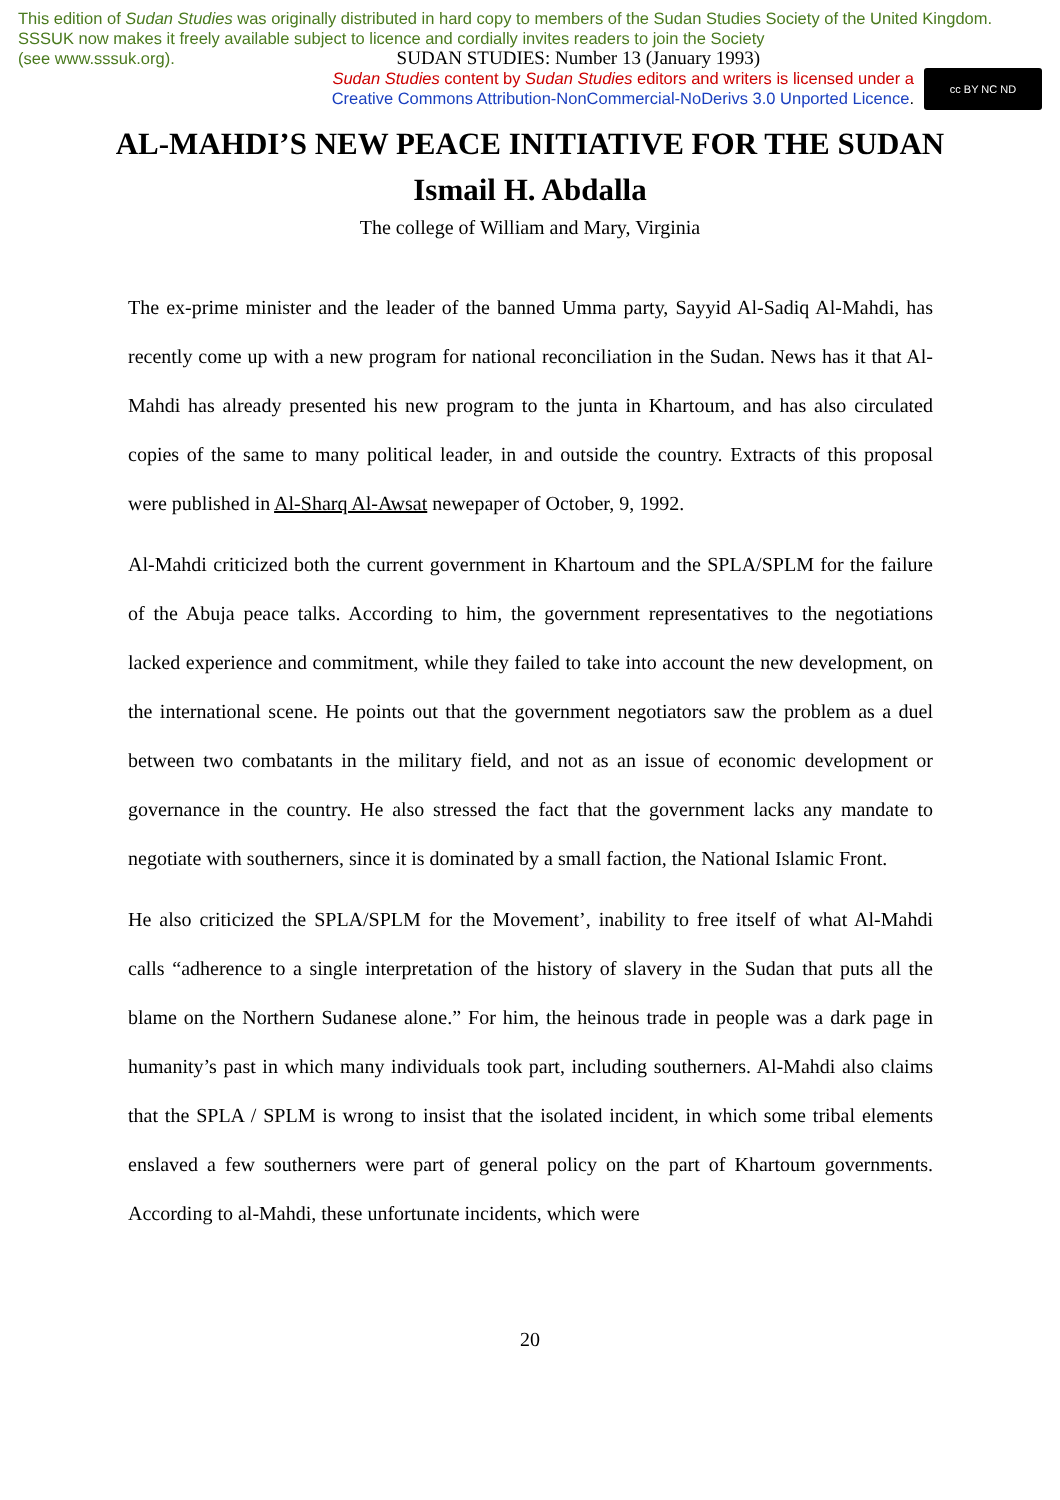This edition of Sudan Studies was originally distributed in hard copy to members of the Sudan Studies Society of the United Kingdom. SSSUK now makes it freely available subject to licence and cordially invites readers to join the Society
(see www.sssuk.org). SUDAN STUDIES: Number 13 (January 1993)
Sudan Studies content by Sudan Studies editors and writers is licensed under a
Creative Commons Attribution-NonCommercial-NoDerivs 3.0 Unported Licence.
cc BY NC ND
AL-MAHDI’S NEW PEACE INITIATIVE FOR THE SUDAN
Ismail H. Abdalla
The college of William and Mary, Virginia
The ex-prime minister and the leader of the banned Umma party, Sayyid Al-Sadiq Al-Mahdi, has recently come up with a new program for national reconciliation in the Sudan. News has it that Al-Mahdi has already presented his new program to the junta in Khartoum, and has also circulated copies of the same to many political leader, in and outside the country. Extracts of this proposal were published in Al-Sharq Al-Awsat newepaper of October, 9, 1992.
Al-Mahdi criticized both the current government in Khartoum and the SPLA/SPLM for the failure of the Abuja peace talks. According to him, the government representatives to the negotiations lacked experience and commitment, while they failed to take into account the new development, on the international scene. He points out that the government negotiators saw the problem as a duel between two combatants in the military field, and not as an issue of economic development or governance in the country. He also stressed the fact that the government lacks any mandate to negotiate with southerners, since it is dominated by a small faction, the National Islamic Front.
He also criticized the SPLA/SPLM for the Movement’, inability to free itself of what Al-Mahdi calls “adherence to a single interpretation of the history of slavery in the Sudan that puts all the blame on the Northern Sudanese alone.” For him, the heinous trade in people was a dark page in humanity’s past in which many individuals took part, including southerners. Al-Mahdi also claims that the SPLA / SPLM is wrong to insist that the isolated incident, in which some tribal elements enslaved a few southerners were part of general policy on the part of Khartoum governments. According to al-Mahdi, these unfortunate incidents, which were
20